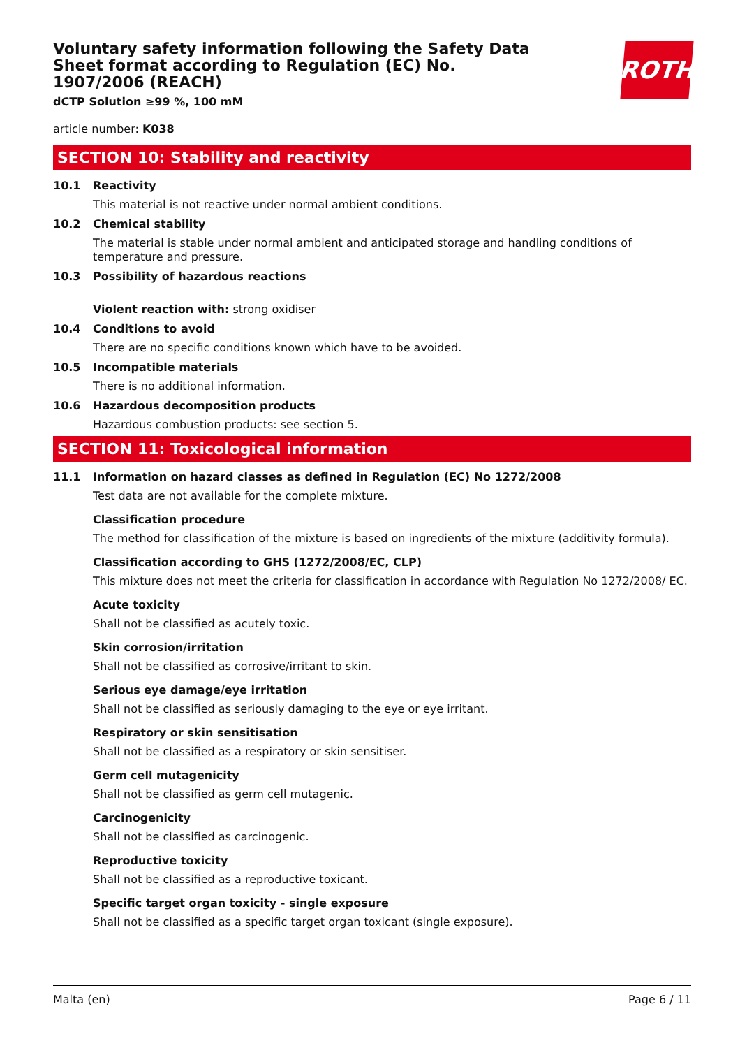Voluntary safety information following the Safety Data Sheet format according to Regulation (EC) No. 1907/2006 (REACH)
dCTP Solution ≥99 %, 100 mM
ROTH
article number: K038
SECTION 10: Stability and reactivity
10.1 Reactivity
This material is not reactive under normal ambient conditions.
10.2 Chemical stability
The material is stable under normal ambient and anticipated storage and handling conditions of temperature and pressure.
10.3 Possibility of hazardous reactions
Violent reaction with: strong oxidiser
10.4 Conditions to avoid
There are no specific conditions known which have to be avoided.
10.5 Incompatible materials
There is no additional information.
10.6 Hazardous decomposition products
Hazardous combustion products: see section 5.
SECTION 11: Toxicological information
11.1 Information on hazard classes as defined in Regulation (EC) No 1272/2008
Test data are not available for the complete mixture.
Classification procedure
The method for classification of the mixture is based on ingredients of the mixture (additivity formula).
Classification according to GHS (1272/2008/EC, CLP)
This mixture does not meet the criteria for classification in accordance with Regulation No 1272/2008/ EC.
Acute toxicity
Shall not be classified as acutely toxic.
Skin corrosion/irritation
Shall not be classified as corrosive/irritant to skin.
Serious eye damage/eye irritation
Shall not be classified as seriously damaging to the eye or eye irritant.
Respiratory or skin sensitisation
Shall not be classified as a respiratory or skin sensitiser.
Germ cell mutagenicity
Shall not be classified as germ cell mutagenic.
Carcinogenicity
Shall not be classified as carcinogenic.
Reproductive toxicity
Shall not be classified as a reproductive toxicant.
Specific target organ toxicity - single exposure
Shall not be classified as a specific target organ toxicant (single exposure).
Malta (en) Page 6 / 11